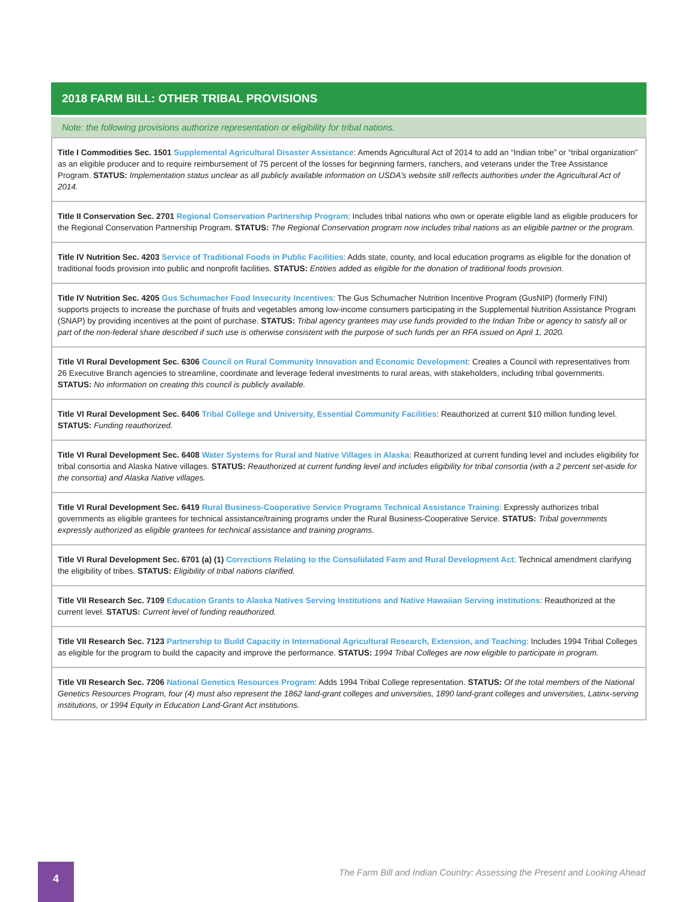2018 FARM BILL: OTHER TRIBAL PROVISIONS
Note: the following provisions authorize representation or eligibility for tribal nations.
| Title I Commodities Sec. 1501 Supplemental Agricultural Disaster Assistance : Amends Agricultural Act of 2014 to add an “Indian tribe” or “tribal organization” as an eligible producer and to require reimbursement of 75 percent of the losses for beginning farmers, ranchers, and veterans under the Tree Assistance Program. STATUS: Implementation status unclear as all publicly available information on USDA’s website still reflects authorities under the Agricultural Act of 2014. |
| Title II Conservation Sec. 2701 Regional Conservation Partnership Program : Includes tribal nations who own or operate eligible land as eligible producers for the Regional Conservation Partnership Program. STATUS: The Regional Conservation program now includes tribal nations as an eligible partner or the program. |
| Title IV Nutrition Sec. 4203 Service of Traditional Foods in Public Facilities : Adds state, county, and local education programs as eligible for the donation of traditional foods provision into public and nonprofit facilities. STATUS: Entities added as eligible for the donation of traditional foods provision. |
| Title IV Nutrition Sec. 4205 Gus Schumacher Food Insecurity Incentives : The Gus Schumacher Nutrition Incentive Program (GusNIP) (formerly FINI) supports projects to increase the purchase of fruits and vegetables among low-income consumers participating in the Supplemental Nutrition Assistance Program (SNAP) by providing incentives at the point of purchase. STATUS: Tribal agency grantees may use funds provided to the Indian Tribe or agency to satisfy all or part of the non-federal share described if such use is otherwise consistent with the purpose of such funds per an RFA issued on April 1, 2020. |
| Title VI Rural Development Sec. 6306 Council on Rural Community Innovation and Economic Development : Creates a Council with representatives from 26 Executive Branch agencies to streamline, coordinate and leverage federal investments to rural areas, with stakeholders, including tribal governments. STATUS: No information on creating this council is publicly available. |
| Title VI Rural Development Sec. 6406 Tribal College and University, Essential Community Facilities : Reauthorized at current $10 million funding level. STATUS: Funding reauthorized. |
| Title VI Rural Development Sec. 6408 Water Systems for Rural and Native Villages in Alaska : Reauthorized at current funding level and includes eligibility for tribal consortia and Alaska Native villages. STATUS: Reauthorized at current funding level and includes eligibility for tribal consortia (with a 2 percent set-aside for the consortia) and Alaska Native villages. |
| Title VI Rural Development Sec. 6419 Rural Business-Cooperative Service Programs Technical Assistance Training : Expressly authorizes tribal governments as eligible grantees for technical assistance/training programs under the Rural Business-Cooperative Service. STATUS: Tribal governments expressly authorized as eligible grantees for technical assistance and training programs. |
| Title VI Rural Development Sec. 6701 (a) (1) Corrections Relating to the Consolidated Farm and Rural Development Act : Technical amendment clarifying the eligibility of tribes. STATUS: Eligibility of tribal nations clarified. |
| Title VII Research Sec. 7109 Education Grants to Alaska Natives Serving Institutions and Native Hawaiian Serving institutions : Reauthorized at the current level. STATUS: Current level of funding reauthorized. |
| Title VII Research Sec. 7123 Partnership to Build Capacity in International Agricultural Research, Extension, and Teaching : Includes 1994 Tribal Colleges as eligible for the program to build the capacity and improve the performance. STATUS: 1994 Tribal Colleges are now eligible to participate in program. |
| Title VII Research Sec. 7206 National Genetics Resources Program : Adds 1994 Tribal College representation. STATUS: Of the total members of the National Genetics Resources Program, four (4) must also represent the 1862 land-grant colleges and universities, 1890 land-grant colleges and universities, Latinx-serving institutions, or 1994 Equity in Education Land-Grant Act institutions. |
4
The Farm Bill and Indian Country: Assessing the Present and Looking Ahead